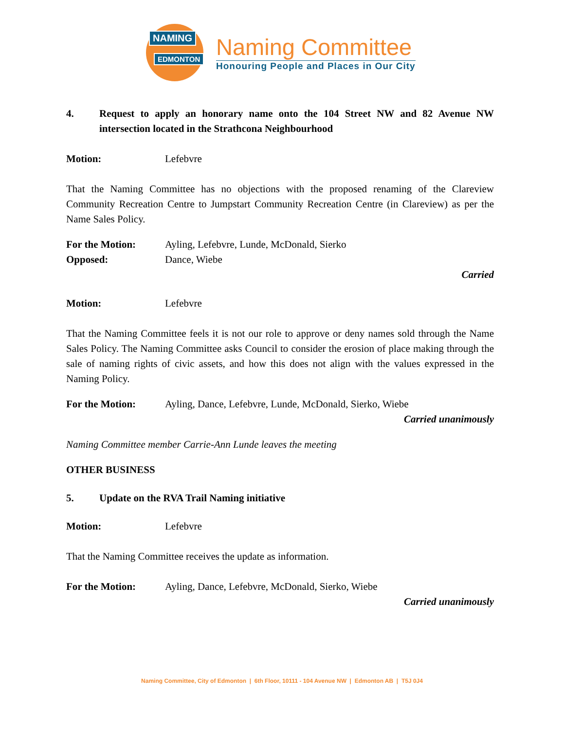NAMING
EDMONTON
Naming Committee
Honouring People and Places in Our City
4. Request to apply an honorary name onto the 104 Street NW and 82 Avenue NW intersection located in the Strathcona Neighbourhood
Motion: Lefebvre
That the Naming Committee has no objections with the proposed renaming of the Clareview Community Recreation Centre to Jumpstart Community Recreation Centre (in Clareview) as per the Name Sales Policy.
For the Motion: Ayling, Lefebvre, Lunde, McDonald, Sierko
Opposed: Dance, Wiebe
Carried
Motion: Lefebvre
That the Naming Committee feels it is not our role to approve or deny names sold through the Name Sales Policy. The Naming Committee asks Council to consider the erosion of place making through the sale of naming rights of civic assets, and how this does not align with the values expressed in the Naming Policy.
For the Motion: Ayling, Dance, Lefebvre, Lunde, McDonald, Sierko, Wiebe
Carried unanimously
Naming Committee member Carrie-Ann Lunde leaves the meeting
OTHER BUSINESS
5. Update on the RVA Trail Naming initiative
Motion: Lefebvre
That the Naming Committee receives the update as information.
For the Motion: Ayling, Dance, Lefebvre, McDonald, Sierko, Wiebe
Carried unanimously
Naming Committee, City of Edmonton | 6th Floor, 10111 - 104 Avenue NW | Edmonton AB | T5J 0J4